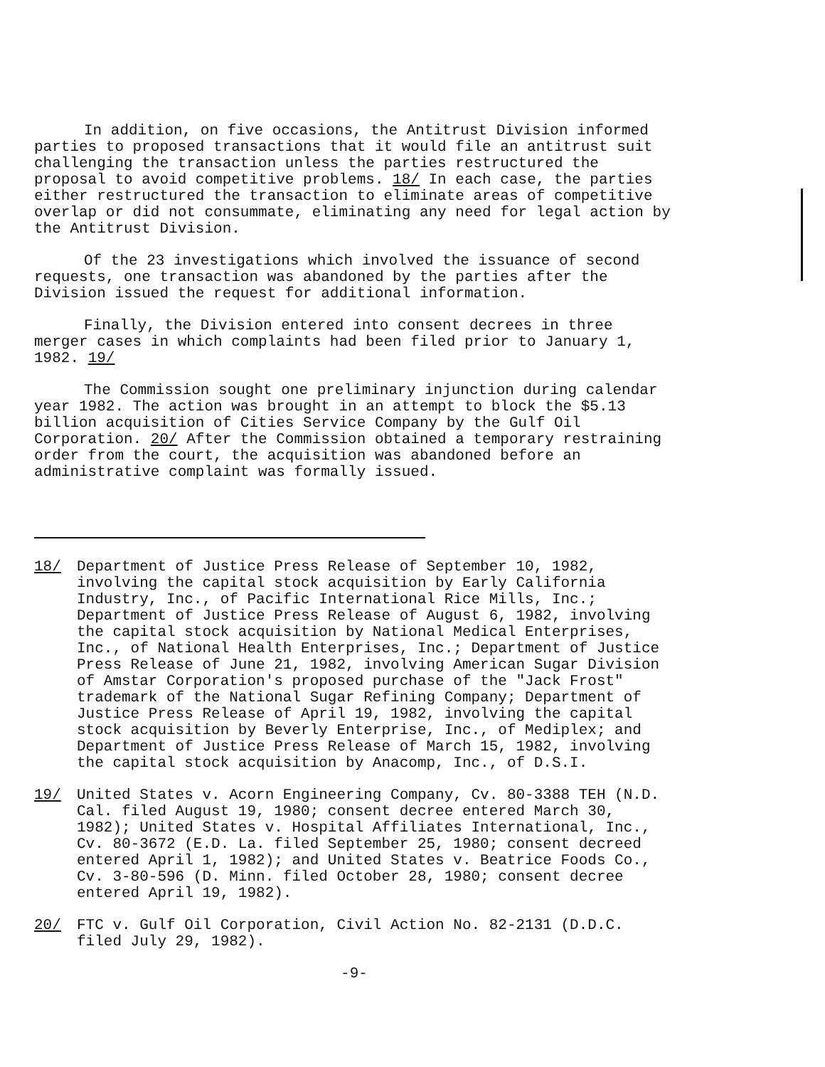In addition, on five occasions, the Antitrust Division informed parties to proposed transactions that it would file an antitrust suit challenging the transaction unless the parties restructured the proposal to avoid competitive problems. 18/ In each case, the parties either restructured the transaction to eliminate areas of competitive overlap or did not consummate, eliminating any need for legal action by the Antitrust Division.
Of the 23 investigations which involved the issuance of second requests, one transaction was abandoned by the parties after the Division issued the request for additional information.
Finally, the Division entered into consent decrees in three merger cases in which complaints had been filed prior to January 1, 1982. 19/
The Commission sought one preliminary injunction during calendar year 1982. The action was brought in an attempt to block the $5.13 billion acquisition of Cities Service Company by the Gulf Oil Corporation. 20/ After the Commission obtained a temporary restraining order from the court, the acquisition was abandoned before an administrative complaint was formally issued.
18/ Department of Justice Press Release of September 10, 1982, involving the capital stock acquisition by Early California Industry, Inc., of Pacific International Rice Mills, Inc.; Department of Justice Press Release of August 6, 1982, involving the capital stock acquisition by National Medical Enterprises, Inc., of National Health Enterprises, Inc.; Department of Justice Press Release of June 21, 1982, involving American Sugar Division of Amstar Corporation's proposed purchase of the "Jack Frost" trademark of the National Sugar Refining Company; Department of Justice Press Release of April 19, 1982, involving the capital stock acquisition by Beverly Enterprise, Inc., of Mediplex; and Department of Justice Press Release of March 15, 1982, involving the capital stock acquisition by Anacomp, Inc., of D.S.I.
19/ United States v. Acorn Engineering Company, Cv. 80-3388 TEH (N.D. Cal. filed August 19, 1980; consent decree entered March 30, 1982); United States v. Hospital Affiliates International, Inc., Cv. 80-3672 (E.D. La. filed September 25, 1980; consent decreed entered April 1, 1982); and United States v. Beatrice Foods Co., Cv. 3-80-596 (D. Minn. filed October 28, 1980; consent decree entered April 19, 1982).
20/ FTC v. Gulf Oil Corporation, Civil Action No. 82-2131 (D.D.C. filed July 29, 1982).
-9-